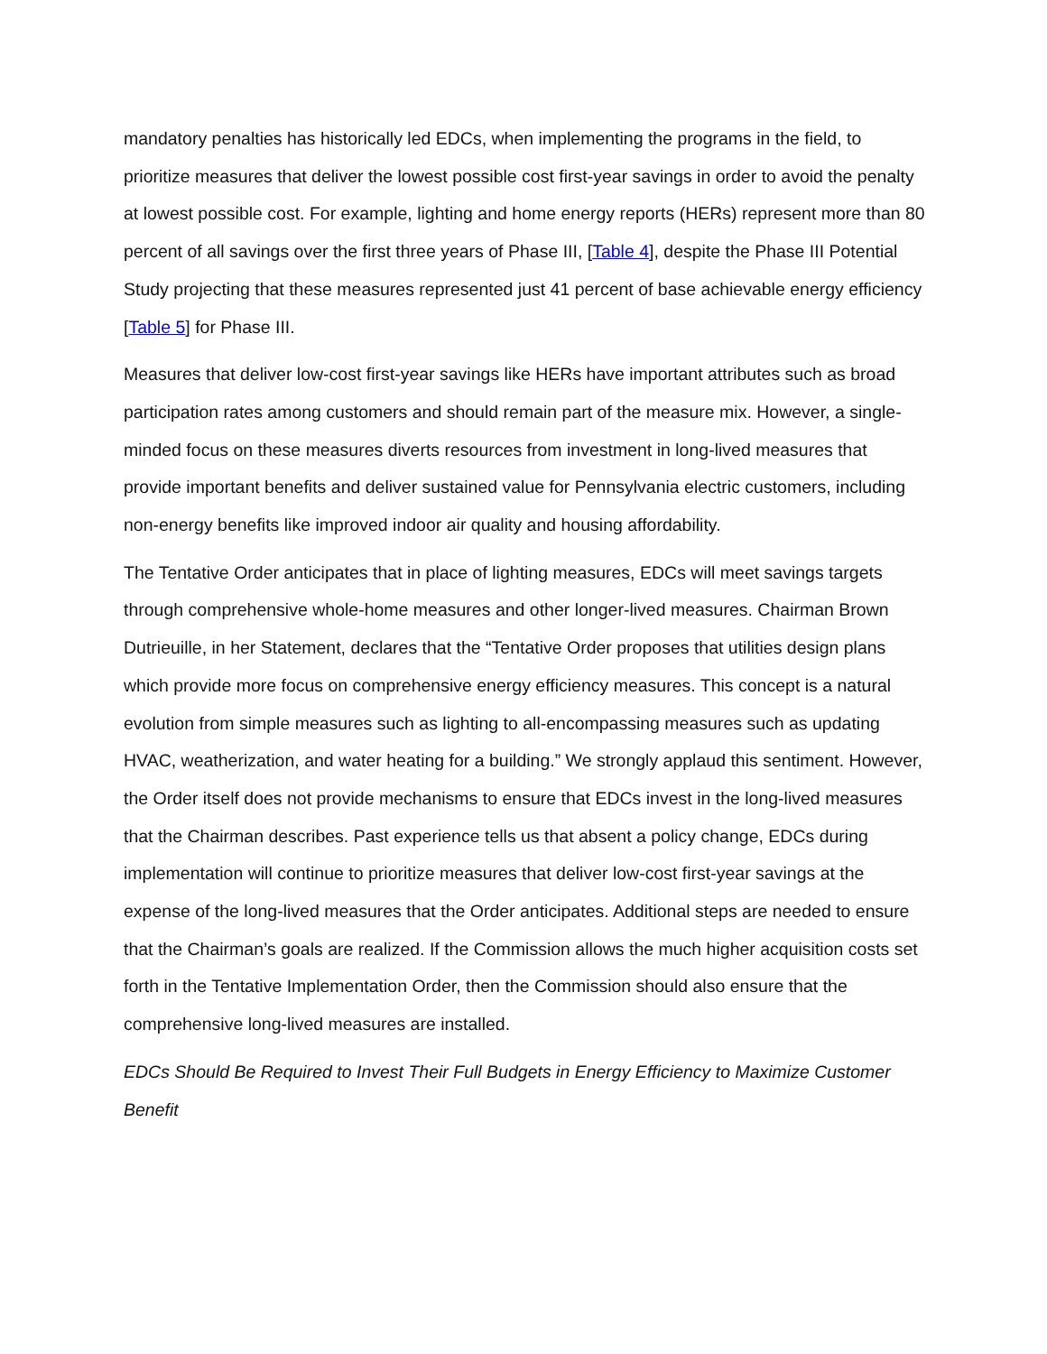mandatory penalties has historically led EDCs, when implementing the programs in the field, to prioritize measures that deliver the lowest possible cost first-year savings in order to avoid the penalty at lowest possible cost. For example, lighting and home energy reports (HERs) represent more than 80 percent of all savings over the first three years of Phase III, [Table 4], despite the Phase III Potential Study projecting that these measures represented just 41 percent of base achievable energy efficiency [Table 5] for Phase III.
Measures that deliver low-cost first-year savings like HERs have important attributes such as broad participation rates among customers and should remain part of the measure mix. However, a single-minded focus on these measures diverts resources from investment in long-lived measures that provide important benefits and deliver sustained value for Pennsylvania electric customers, including non-energy benefits like improved indoor air quality and housing affordability.
The Tentative Order anticipates that in place of lighting measures, EDCs will meet savings targets through comprehensive whole-home measures and other longer-lived measures. Chairman Brown Dutrieuille, in her Statement, declares that the “Tentative Order proposes that utilities design plans which provide more focus on comprehensive energy efficiency measures. This concept is a natural evolution from simple measures such as lighting to all-encompassing measures such as updating HVAC, weatherization, and water heating for a building.” We strongly applaud this sentiment. However, the Order itself does not provide mechanisms to ensure that EDCs invest in the long-lived measures that the Chairman describes. Past experience tells us that absent a policy change, EDCs during implementation will continue to prioritize measures that deliver low-cost first-year savings at the expense of the long-lived measures that the Order anticipates. Additional steps are needed to ensure that the Chairman’s goals are realized. If the Commission allows the much higher acquisition costs set forth in the Tentative Implementation Order, then the Commission should also ensure that the comprehensive long-lived measures are installed.
EDCs Should Be Required to Invest Their Full Budgets in Energy Efficiency to Maximize Customer Benefit